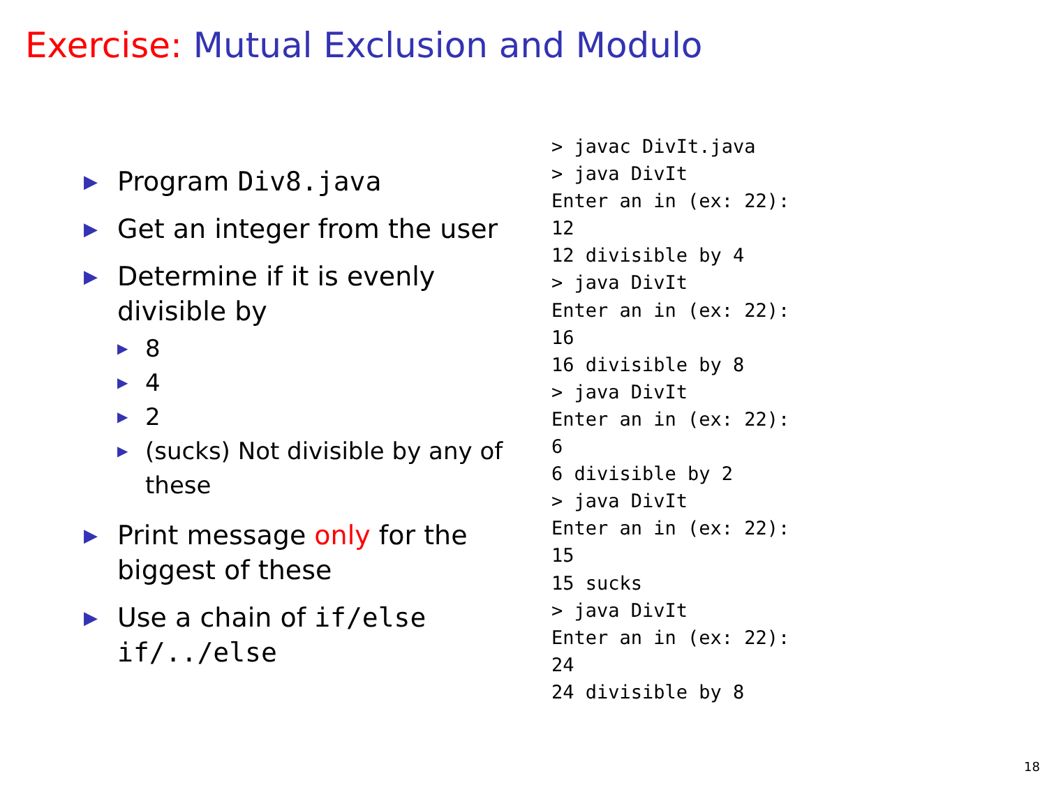Exercise: Mutual Exclusion and Modulo
▶
Program Div8.java
▶
Get an integer from the user
▶
Determine if it is evenly divisible by
▶
8
▶
4
▶
2
▶
(sucks) Not divisible by any of these
▶
Print message only for the biggest of these
▶
Use a chain of if/else if/../else
> javac DivIt.java > java DivIt Enter an in (ex: 22): 12 12 divisible by 4 > java DivIt Enter an in (ex: 22): 16 16 divisible by 8 > java DivIt Enter an in (ex: 22): 6 6 divisible by 2 > java DivIt Enter an in (ex: 22): 15 15 sucks > java DivIt Enter an in (ex: 22): 24 24 divisible by 8
18